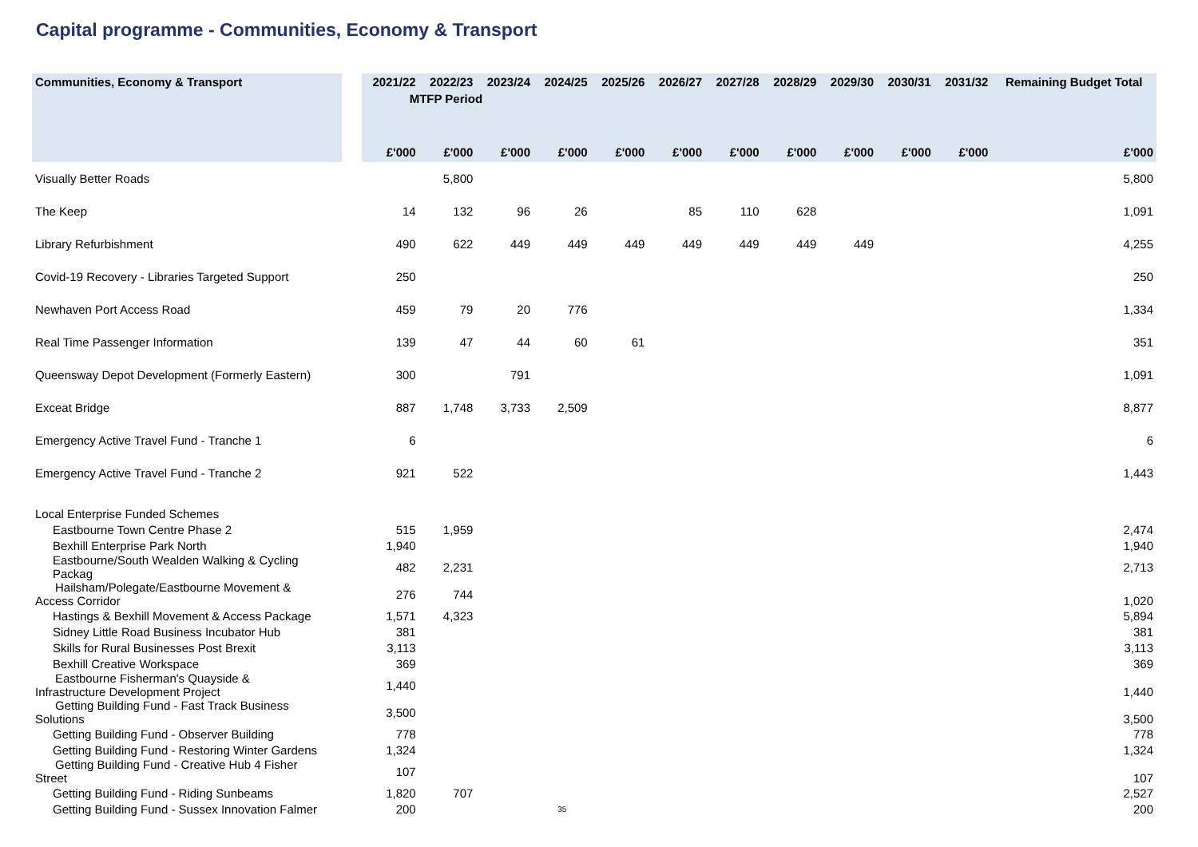Capital programme - Communities, Economy & Transport
| Communities, Economy & Transport | | 2021/22 | 2022/23 | 2023/24 | 2024/25 | 2025/26 | 2026/27 | 2027/28 | 2028/29 | 2029/30 | 2030/31 | 2031/32 | Remaining Budget Total |
| --- | --- | --- | --- | --- | --- | --- | --- | --- | --- | --- | --- | --- | --- |
| | | MTFP Period | | | | | | | | | | | |
| | | £'000 | £'000 | £'000 | £'000 | £'000 | £'000 | £'000 | £'000 | £'000 | £'000 | £'000 | £'000 |
| Visually Better Roads | | | 5,800 | | | | | | | | | | 5,800 |
| The Keep | | 14 | 132 | 96 | 26 | | 85 | 110 | 628 | | | | 1,091 |
| Library Refurbishment | | 490 | 622 | 449 | 449 | 449 | 449 | 449 | 449 | 449 | | | 4,255 |
| Covid-19 Recovery - Libraries Targeted Support | | 250 | | | | | | | | | | | 250 |
| Newhaven Port Access Road | | 459 | 79 | 20 | 776 | | | | | | | | 1,334 |
| Real Time Passenger Information | | 139 | 47 | 44 | 60 | 61 | | | | | | | 351 |
| Queensway Depot Development (Formerly Eastern) | | 300 | | 791 | | | | | | | | | 1,091 |
| Exceat Bridge | | 887 | 1,748 | 3,733 | 2,509 | | | | | | | | 8,877 |
| Emergency Active Travel Fund - Tranche 1 | | 6 | | | | | | | | | | | 6 |
| Emergency Active Travel Fund - Tranche 2 | | 921 | 522 | | | | | | | | | | 1,443 |
| Local Enterprise Funded Schemes | | | | | | | | | | | | | |
| Eastbourne Town Centre Phase 2 | | 515 | 1,959 | | | | | | | | | | 2,474 |
| Bexhill Enterprise Park North | | 1,940 | | | | | | | | | | | 1,940 |
| Eastbourne/South Wealden Walking & Cycling Packag | | 482 | 2,231 | | | | | | | | | | 2,713 |
| Hailsham/Polegate/Eastbourne Movement & Access Corridor | | 276 | 744 | | | | | | | | | | 1,020 |
| Hastings & Bexhill Movement & Access Package | | 1,571 | 4,323 | | | | | | | | | | 5,894 |
| Sidney Little Road Business Incubator Hub | | 381 | | | | | | | | | | | 381 |
| Skills for Rural Businesses Post Brexit | | 3,113 | | | | | | | | | | | 3,113 |
| Bexhill Creative Workspace | | 369 | | | | | | | | | | | 369 |
| Eastbourne Fisherman's Quayside & Infrastructure Development Project | | 1,440 | | | | | | | | | | | 1,440 |
| Getting Building Fund - Fast Track Business Solutions | | 3,500 | | | | | | | | | | | 3,500 |
| Getting Building Fund - Observer Building | | 778 | | | | | | | | | | | 778 |
| Getting Building Fund - Restoring Winter Gardens | | 1,324 | | | | | | | | | | | 1,324 |
| Getting Building Fund - Creative Hub 4 Fisher Street | | 107 | | | | | | | | | | | 107 |
| Getting Building Fund - Riding Sunbeams | | 1,820 | 707 | | | | | | | | | | 2,527 |
| Getting Building Fund - Sussex Innovation Falmer | | 200 | | | 35 | | | | | | | | 200 |